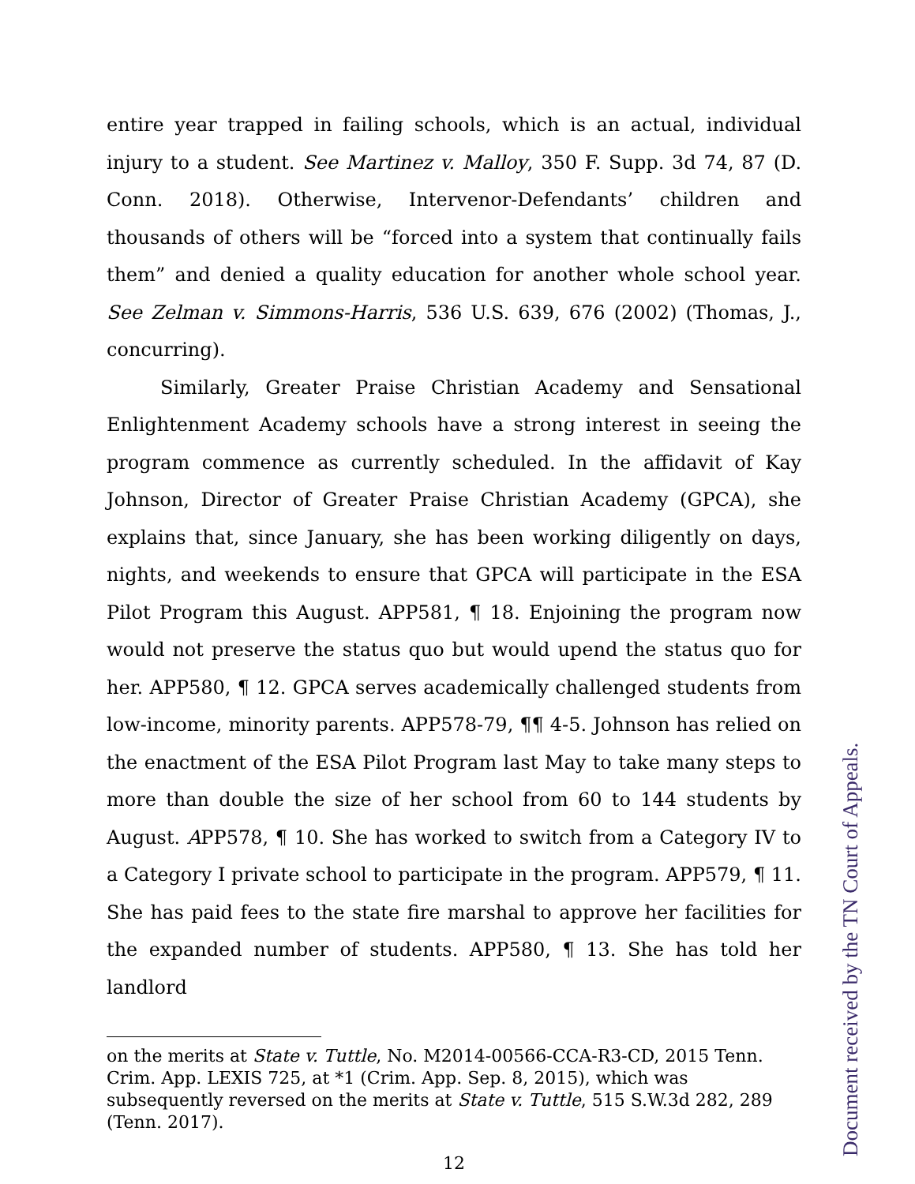entire year trapped in failing schools, which is an actual, individual injury to a student. See Martinez v. Malloy, 350 F. Supp. 3d 74, 87 (D. Conn. 2018). Otherwise, Intervenor-Defendants’ children and thousands of others will be “forced into a system that continually fails them” and denied a quality education for another whole school year. See Zelman v. Simmons-Harris, 536 U.S. 639, 676 (2002) (Thomas, J., concurring).
Similarly, Greater Praise Christian Academy and Sensational Enlightenment Academy schools have a strong interest in seeing the program commence as currently scheduled. In the affidavit of Kay Johnson, Director of Greater Praise Christian Academy (GPCA), she explains that, since January, she has been working diligently on days, nights, and weekends to ensure that GPCA will participate in the ESA Pilot Program this August. APP581, ¶ 18. Enjoining the program now would not preserve the status quo but would upend the status quo for her. APP580, ¶ 12. GPCA serves academically challenged students from low-income, minority parents. APP578-79, ¶¶ 4-5. Johnson has relied on the enactment of the ESA Pilot Program last May to take many steps to more than double the size of her school from 60 to 144 students by August. APP578, ¶ 10. She has worked to switch from a Category IV to a Category I private school to participate in the program. APP579, ¶ 11. She has paid fees to the state fire marshal to approve her facilities for the expanded number of students. APP580, ¶ 13. She has told her landlord
on the merits at State v. Tuttle, No. M2014-00566-CCA-R3-CD, 2015 Tenn. Crim. App. LEXIS 725, at *1 (Crim. App. Sep. 8, 2015), which was subsequently reversed on the merits at State v. Tuttle, 515 S.W.3d 282, 289 (Tenn. 2017).
12
Document received by the TN Court of Appeals.